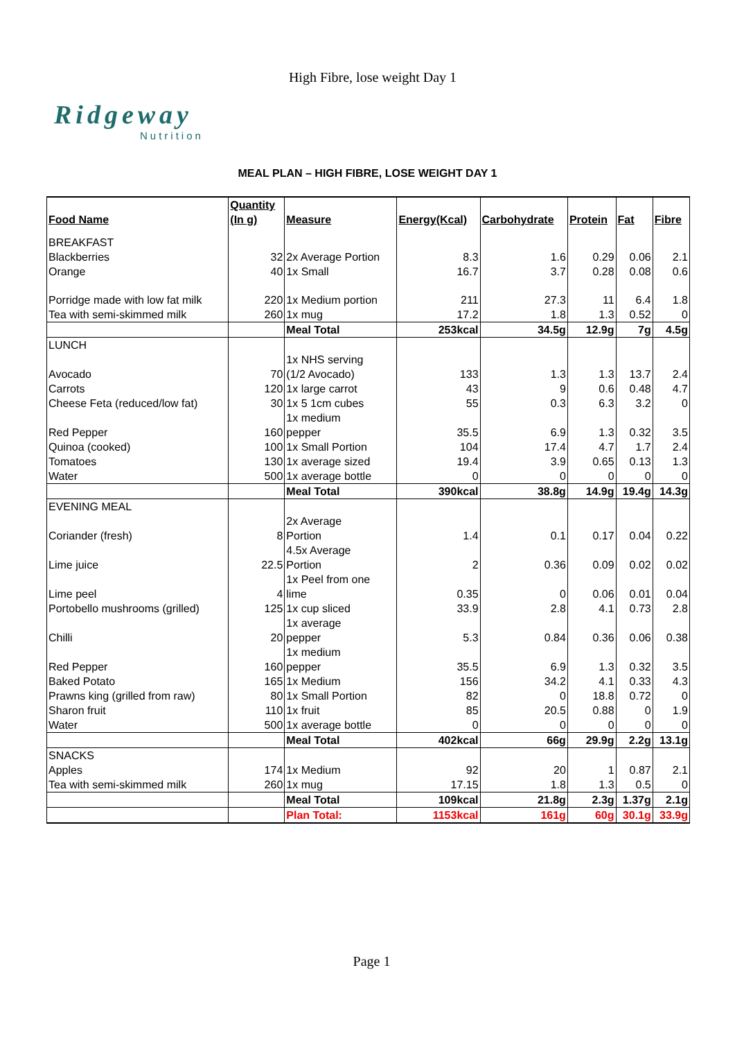High Fibre, lose weight Day 1
Ridgeway
Nutrition
MEAL PLAN – HIGH FIBRE, LOSE WEIGHT DAY 1
| Food Name | Quantity (In g) | Measure | Energy(Kcal) | Carbohydrate | Protein | Fat | Fibre |
| --- | --- | --- | --- | --- | --- | --- | --- |
| BREAKFAST | | | | | | | |
| Blackberries | 32 | 2x Average Portion | 8.3 | 1.6 | 0.29 | 0.06 | 2.1 |
| Orange | 40 | 1x Small | 16.7 | 3.7 | 0.28 | 0.08 | 0.6 |
| Porridge made with low fat milk | 220 | 1x Medium portion | 211 | 27.3 | 11 | 6.4 | 1.8 |
| Tea with semi-skimmed milk | 260 | 1x mug | 17.2 | 1.8 | 1.3 | 0.52 | 0 |
| | | Meal Total | 253kcal | 34.5g | 12.9g | 7g | 4.5g |
| LUNCH | | | | | | | |
| Avocado | 70 | 1x NHS serving (1/2 Avocado) | 133 | 1.3 | 1.3 | 13.7 | 2.4 |
| Carrots | 120 | 1x large carrot | 43 | 9 | 0.6 | 0.48 | 4.7 |
| Cheese Feta (reduced/low fat) | 30 | 1x 5 1cm cubes | 55 | 0.3 | 6.3 | 3.2 | 0 |
| Red Pepper | 160 | 1x medium pepper | 35.5 | 6.9 | 1.3 | 0.32 | 3.5 |
| Quinoa (cooked) | 100 | 1x Small Portion | 104 | 17.4 | 4.7 | 1.7 | 2.4 |
| Tomatoes | 130 | 1x average sized | 19.4 | 3.9 | 0.65 | 0.13 | 1.3 |
| Water | 500 | 1x average bottle | 0 | 0 | 0 | 0 | 0 |
| | | Meal Total | 390kcal | 38.8g | 14.9g | 19.4g | 14.3g |
| EVENING MEAL | | | | | | | |
| Coriander (fresh) | 8 | 2x Average Portion | 1.4 | 0.1 | 0.17 | 0.04 | 0.22 |
| Lime juice | 22.5 | 4.5x Average Portion | 2 | 0.36 | 0.09 | 0.02 | 0.02 |
| Lime peel | 4 | 1x Peel from one lime | 0.35 | 0 | 0.06 | 0.01 | 0.04 |
| Portobello mushrooms (grilled) | 125 | 1x cup sliced | 33.9 | 2.8 | 4.1 | 0.73 | 2.8 |
| Chilli | 20 | 1x average pepper | 5.3 | 0.84 | 0.36 | 0.06 | 0.38 |
| Red Pepper | 160 | 1x medium pepper | 35.5 | 6.9 | 1.3 | 0.32 | 3.5 |
| Baked Potato | 165 | 1x Medium | 156 | 34.2 | 4.1 | 0.33 | 4.3 |
| Prawns king (grilled from raw) | 80 | 1x Small Portion | 82 | 0 | 18.8 | 0.72 | 0 |
| Sharon fruit | 110 | 1x fruit | 85 | 20.5 | 0.88 | 0 | 1.9 |
| Water | 500 | 1x average bottle | 0 | 0 | 0 | 0 | 0 |
| | | Meal Total | 402kcal | 66g | 29.9g | 2.2g | 13.1g |
| SNACKS | | | | | | | |
| Apples | 174 | 1x Medium | 92 | 20 | 1 | 0.87 | 2.1 |
| Tea with semi-skimmed milk | 260 | 1x mug | 17.15 | 1.8 | 1.3 | 0.5 | 0 |
| | | Meal Total | 109kcal | 21.8g | 2.3g | 1.37g | 2.1g |
| | | Plan Total: | 1153kcal | 161g | 60g | 30.1g | 33.9g |
Page 1